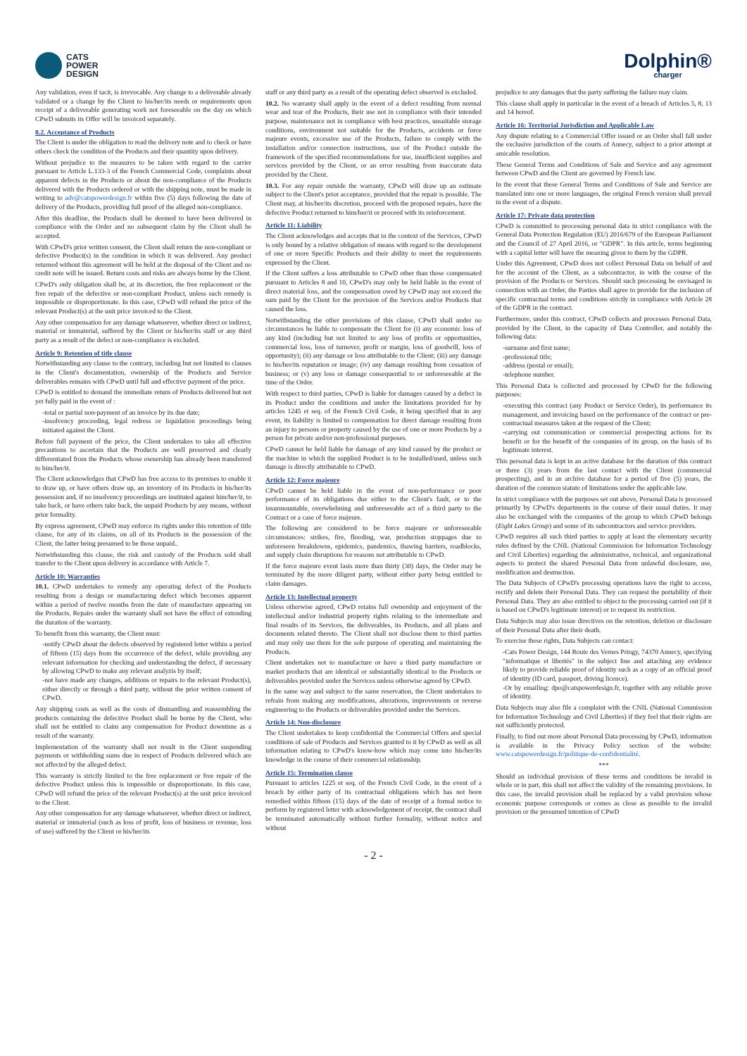CATS
POWER
DESIGN
Dolphin®
charger
Any validation, even if tacit, is irrevocable. Any change to a deliverable already validated or a change by the Client to his/her/its needs or requirements upon receipt of a deliverable generating work not foreseeable on the day on which CPwD submits its Offer will be invoiced separately.
8.2. Acceptance of Products
The Client is under the obligation to read the delivery note and to check or have others check the condition of the Products and their quantity upon delivery.
Without prejudice to the measures to be taken with regard to the carrier pursuant to Article L.133-3 of the French Commercial Code, complaints about apparent defects in the Products or about the non-compliance of the Products delivered with the Products ordered or with the shipping note, must be made in writing to adv@catspowerdesign.fr within five (5) days following the date of delivery of the Products, providing full proof of the alleged non-compliance.
After this deadline, the Products shall be deemed to have been delivered in compliance with the Order and no subsequent claim by the Client shall be accepted.
With CPwD's prior written consent, the Client shall return the non-compliant or defective Product(s) in the condition in which it was delivered. Any product returned without this agreement will be held at the disposal of the Client and no credit note will be issued. Return costs and risks are always borne by the Client.
CPwD's only obligation shall be, at its discretion, the free replacement or the free repair of the defective or non-compliant Product, unless such remedy is impossible or disproportionate. In this case, CPwD will refund the price of the relevant Product(s) at the unit price invoiced to the Client.
Any other compensation for any damage whatsoever, whether direct or indirect, material or immaterial, suffered by the Client or his/her/its staff or any third party as a result of the defect or non-compliance is excluded.
Article 9: Retention of title clause
Notwithstanding any clause to the contrary, including but not limited to clauses in the Client's documentation, ownership of the Products and Service deliverables remains with CPwD until full and effective payment of the price.
CPwD is entitled to demand the immediate return of Products delivered but not yet fully paid in the event of :
-total or partial non-payment of an invoice by its due date;
-insolvency proceeding, legal redress or liquidation proceedings being initiated against the Client.
Before full payment of the price, the Client undertakes to take all effective precautions to ascertain that the Products are well preserved and clearly differentiated from the Products whose ownership has already been transferred to him/her/it.
The Client acknowledges that CPwD has free access to its premises to enable it to draw up, or have others draw up, an inventory of its Products in his/her/its possession and, if no insolvency proceedings are instituted against him/her/it, to take back, or have others take back, the unpaid Products by any means, without prior formality.
By express agreement, CPwD may enforce its rights under this retention of title clause, for any of its claims, on all of its Products in the possession of the Client, the latter being presumed to be those unpaid..
Notwithstanding this clause, the risk and custody of the Products sold shall transfer to the Client upon delivery in accordance with Article 7.
Article 10: Warranties
10.1. CPwD undertakes to remedy any operating defect of the Products resulting from a design or manufacturing defect which becomes apparent within a period of twelve months from the date of manufacture appearing on the Products. Repairs under the warranty shall not have the effect of extending the duration of the warranty.
To benefit from this warranty, the Client must:
-notify CPwD about the defects observed by registered letter within a period of fifteen (15) days from the occurrence of the defect, while providing any relevant information for checking and understanding the defect, if necessary by allowing CPwD to make any relevant analyzis by itself;
-not have made any changes, additions or repairs to the relevant Product(s), either directly or through a third party, without the prior written consent of CPwD.
Any shipping costs as well as the costs of dismantling and reassembling the products containing the defective Product shall be borne by the Client, who shall not be entitled to claim any compensation for Product downtime as a result of the warranty.
Implementation of the warranty shall not result in the Client suspending payments or withholding sums due in respect of Products delivered which are not affected by the alleged defect.
This warranty is strictly limited to the free replacement or free repair of the defective Product unless this is impossible or disproportionate. In this case, CPwD will refund the price of the relevant Product(s) at the unit price invoiced to the Client.
Any other compensation for any damage whatsoever, whether direct or indirect, material or immaterial (such as loss of profit, loss of business or revenue, loss of use) suffered by the Client or his/her/its
staff or any third party as a result of the operating defect observed is excluded.
10.2. No warranty shall apply in the event of a defect resulting from normal wear and tear of the Products, their use not in compliance with their intended purpose, maintenance not in compliance with best practices, unsuitable storage conditions, environment not suitable for the Products, accidents or force majeure events, excessive use of the Products, failure to comply with the installation and/or connection instructions, use of the Product outside the framework of the specified recommendations for use, insufficient supplies and services provided by the Client, or an error resulting from inaccurate data provided by the Client.
10.3. For any repair outside the warranty, CPwD will draw up an estimate subject to the Client's prior acceptance, provided that the repair is possible. The Client may, at his/her/its discretion, proceed with the proposed repairs, have the defective Product returned to him/her/it or proceed with its reinforcement.
Article 11: Liability
The Client acknowledges and accepts that in the context of the Services, CPwD is only bound by a relative obligation of means with regard to the development of one or more Specific Products and their ability to meet the requirements expressed by the Client.
If the Client suffers a loss attributable to CPwD other than those compensated pursuant to Articles 8 and 10, CPwD's may only be held liable in the event of direct material loss, and the compensation owed by CPwD may not exceed the sum paid by the Client for the provision of the Services and/or Products that caused the loss.
Notwithstanding the other provisions of this clause, CPwD shall under no circumstances be liable to compensate the Client for (i) any economic loss of any kind (including but not limited to any loss of profits or opportunities, commercial loss, loss of turnover, profit or margin, loss of goodwill, loss of opportunity); (ii) any damage or loss attributable to the Client; (iii) any damage to his/her/its reputation or image; (iv) any damage resulting from cessation of business; or (v) any loss or damage consequential to or unforeseeable at the time of the Order.
With respect to third parties, CPwD is liable for damages caused by a defect in its Product under the conditions and under the limitations provided for by articles 1245 et seq. of the French Civil Code, it being specified that in any event, its liability is limited to compensation for direct damage resulting from an injury to persons or property caused by the use of one or more Products by a person for private and/or non-professional purposes.
CPwD cannot be held liable for damage of any kind caused by the product or the machine in which the supplied Product is to be installed/used, unless such damage is directly attributable to CPwD.
Article 12: Force majeure
CPwD cannot be held liable in the event of non-performance or poor performance of its obligations due either to the Client's fault, or to the insurmountable, overwhelming and unforeseeable act of a third party to the Contract or a case of force majeure.
The following are considered to be force majeure or unforeseeable circumstances: strikes, fire, flooding, war, production stoppages due to unforeseen breakdowns, epidemics, pandemics, thawing barriers, roadblocks, and supply chain disruptions for reasons not attributable to CPwD.
If the force majeure event lasts more than thirty (30) days, the Order may be terminated by the more diligent party, without either party being entitled to claim damages.
Article 13: Intellectual property
Unless otherwise agreed, CPwD retains full ownership and enjoyment of the intellectual and/or industrial property rights relating to the intermediate and final results of its Services, the deliverables, its Products, and all plans and documents related thereto. The Client shall not disclose them to third parties and may only use them for the sole purpose of operating and maintaining the Products.
Client undertakes not to manufacture or have a third party manufacture or market products that are identical or substantially identical to the Products or deliverables provided under the Services unless otherwise agreed by CPwD.
In the same way and subject to the same reservation, the Client undertakes to refrain from making any modifications, alterations, improvements or reverse engineering to the Products or deliverables provided under the Services.
Article 14: Non-disclosure
The Client undertakes to keep confidential the Commercial Offers and special conditions of sale of Products and Services granted to it by CPwD as well as all information relating to CPwD's know-how which may come into his/her/its knowledge in the course of their commercial relationship.
Article 15: Termination clause
Pursuant to articles 1225 et seq. of the French Civil Code, in the event of a breach by either party of its contractual obligations which has not been remedied within fifteen (15) days of the date of receipt of a formal notice to perform by registered letter with acknowledgement of receipt, the contract shall be terminated automatically without further formality, without notice and without
prejudice to any damages that the party suffering the failure may claim.
This clause shall apply in particular in the event of a breach of Articles 5, 8, 13 and 14 hereof.
Article 16: Territorial Jurisdiction and Applicable Law
Any dispute relating to a Commercial Offer issued or an Order shall fall under the exclusive jurisdiction of the courts of Annecy, subject to a prior attempt at amicable resolution.
These General Terms and Conditions of Sale and Service and any agreement between CPwD and the Client are governed by French law.
In the event that these General Terms and Conditions of Sale and Service are translated into one or more languages, the original French version shall prevail in the event of a dispute.
Article 17: Private data protection
CPwD is committed to processing personal data in strict compliance with the General Data Protection Regulation (EU) 2016/679 of the European Parliament and the Council of 27 April 2016, or "GDPR". In this article, terms beginning with a capital letter will have the meaning given to them by the GDPR.
Under this Agreement, CPwD does not collect Personal Data on behalf of and for the account of the Client, as a subcontractor, in with the course of the provision of the Products or Services. Should such processing be envisaged in connection with an Order, the Parties shall agree to provide for the inclusion of specific contractual terms and conditions strictly in compliance with Article 28 of the GDPR in the contract.
Furthermore, under this contract, CPwD collects and processes Personal Data, provided by the Client, in the capacity of Data Controller, and notably the following data:
-surname and first name;
-professional title;
-address (postal or email);
-telephone number.
This Personal Data is collected and processed by CPwD for the following purposes:
-executing this contract (any Product or Service Order), its performance its management, and invoicing based on the performance of the contract or pre-contractual measures taken at the request of the Client;
-carrying out communication or commercial prospecting actions for its benefit or for the benefit of the companies of its group, on the basis of its legitimate interest.
This personal data is kept in an active database for the duration of this contract or three (3) years from the last contact with the Client (commercial prospecting), and in an archive database for a period of five (5) years, the duration of the common statute of limitations under the applicable law.
In strict compliance with the purposes set out above, Personal Data is processed primarily by CPwD's departments in the course of their usual duties. It may also be exchanged with the companies of the group to which CPwD belongs (Eight Lakes Group) and some of its subcontractors and service providers.
CPwD requires all such third parties to apply at least the elementary security rules defined by the CNIL (National Commission for Information Technology and Civil Liberties) regarding the administrative, technical, and organizational aspects to protect the shared Personal Data from unlawful disclosure, use, modification and destruction.
The Data Subjects of CPwD's processing operations have the right to access, rectify and delete their Personal Data. They can request the portability of their Personal Data. They are also entitled to object to the processing carried out (if it is based on CPwD's legitimate interest) or to request its restriction.
Data Subjects may also issue directives on the retention, deletion or disclosure of their Personal Data after their death.
To exercise these rights, Data Subjects can contact:
-Cats Power Design, 144 Route des Vernes Pringy, 74370 Annecy, specifying "informatique et libertés" in the subject line and attaching any evidence likely to provide reliable proof of identity such as a copy of an official proof of identity (ID card, passport, driving licence).
-Or by emailing: dpo@catspowerdesign.fr, together with any reliable prove of identity.
Data Subjects may also file a complaint with the CNIL (National Commission for Information Technology and Civil Liberties) if they feel that their rights are not sufficiently protected.
Finally, to find out more about Personal Data processing by CPwD, information is available in the Privacy Policy section of the website: www.catspowerdesign.fr/politique-de-confidentialité.
***
Should an individual provision of these terms and conditions be invalid in whole or in part, this shall not affect the validity of the remaining provisions. In this case, the invalid provision shall be replaced by a valid provision whose economic purpose corresponds or comes as close as possible to the invalid provision or the presumed intention of CPwD
- 2 -